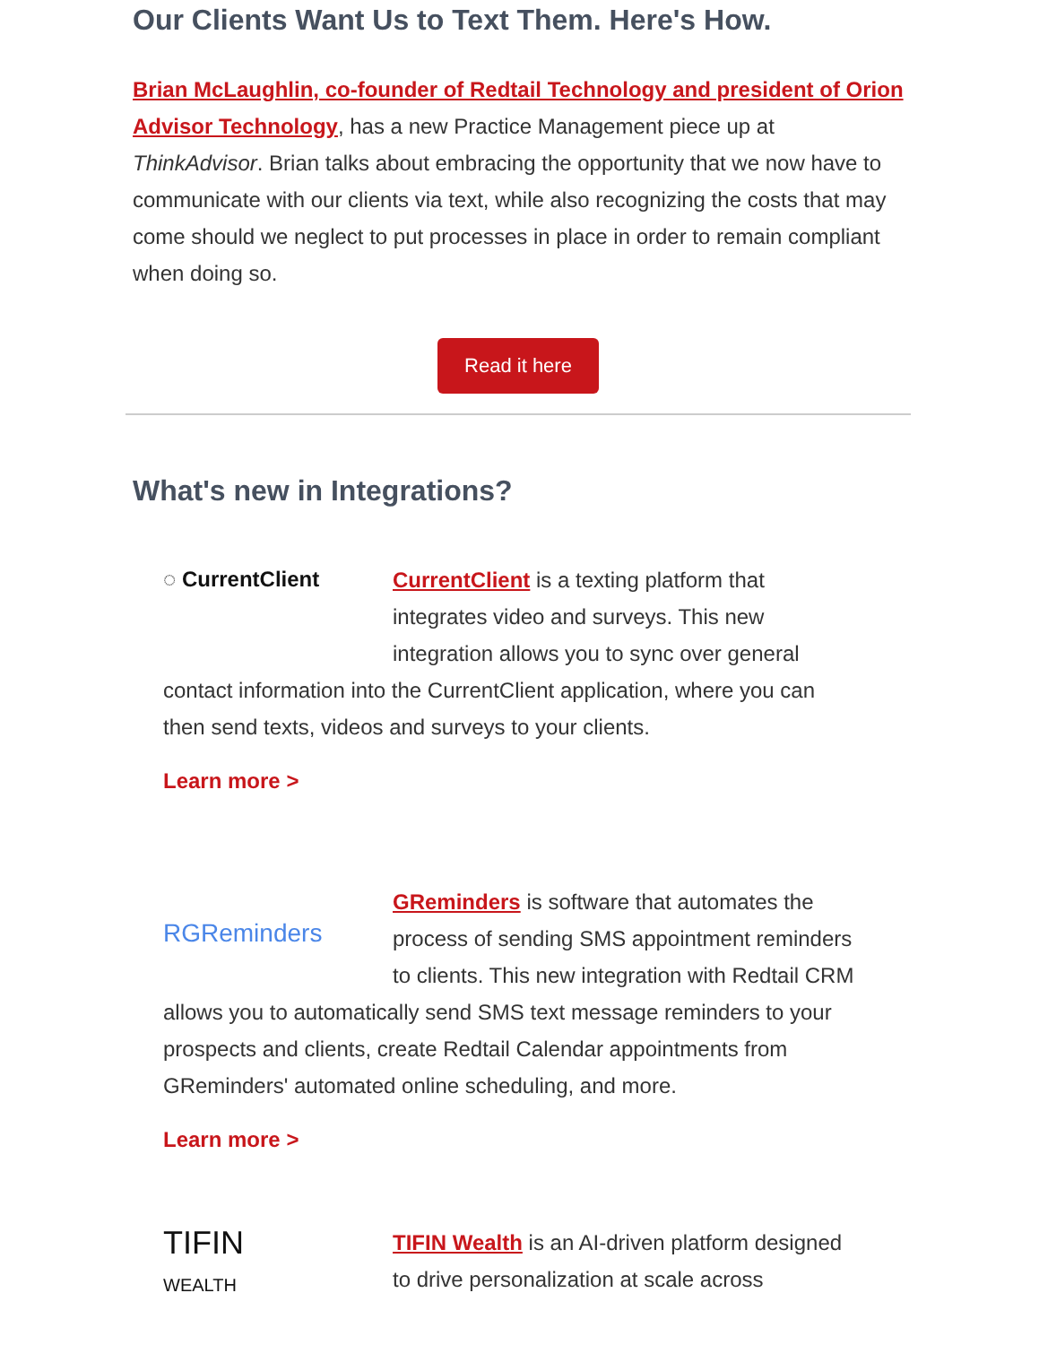Our Clients Want Us to Text Them. Here's How.
Brian McLaughlin, co-founder of Redtail Technology and president of Orion Advisor Technology, has a new Practice Management piece up at ThinkAdvisor. Brian talks about embracing the opportunity that we now have to communicate with our clients via text, while also recognizing the costs that may come should we neglect to put processes in place in order to remain compliant when doing so.
Read it here
What's new in Integrations?
◌ CurrentClient
CurrentClient is a texting platform that integrates video and surveys. This new integration allows you to sync over general contact information into the CurrentClient application, where you can then send texts, videos and surveys to your clients.
Learn more >
RGReminders
GReminders is software that automates the process of sending SMS appointment reminders to clients. This new integration with Redtail CRM allows you to automatically send SMS text message reminders to your prospects and clients, create Redtail Calendar appointments from GReminders' automated online scheduling, and more.
Learn more >
TIFIN
WEALTH
TIFIN Wealth is an AI-driven platform designed to drive personalization at scale across